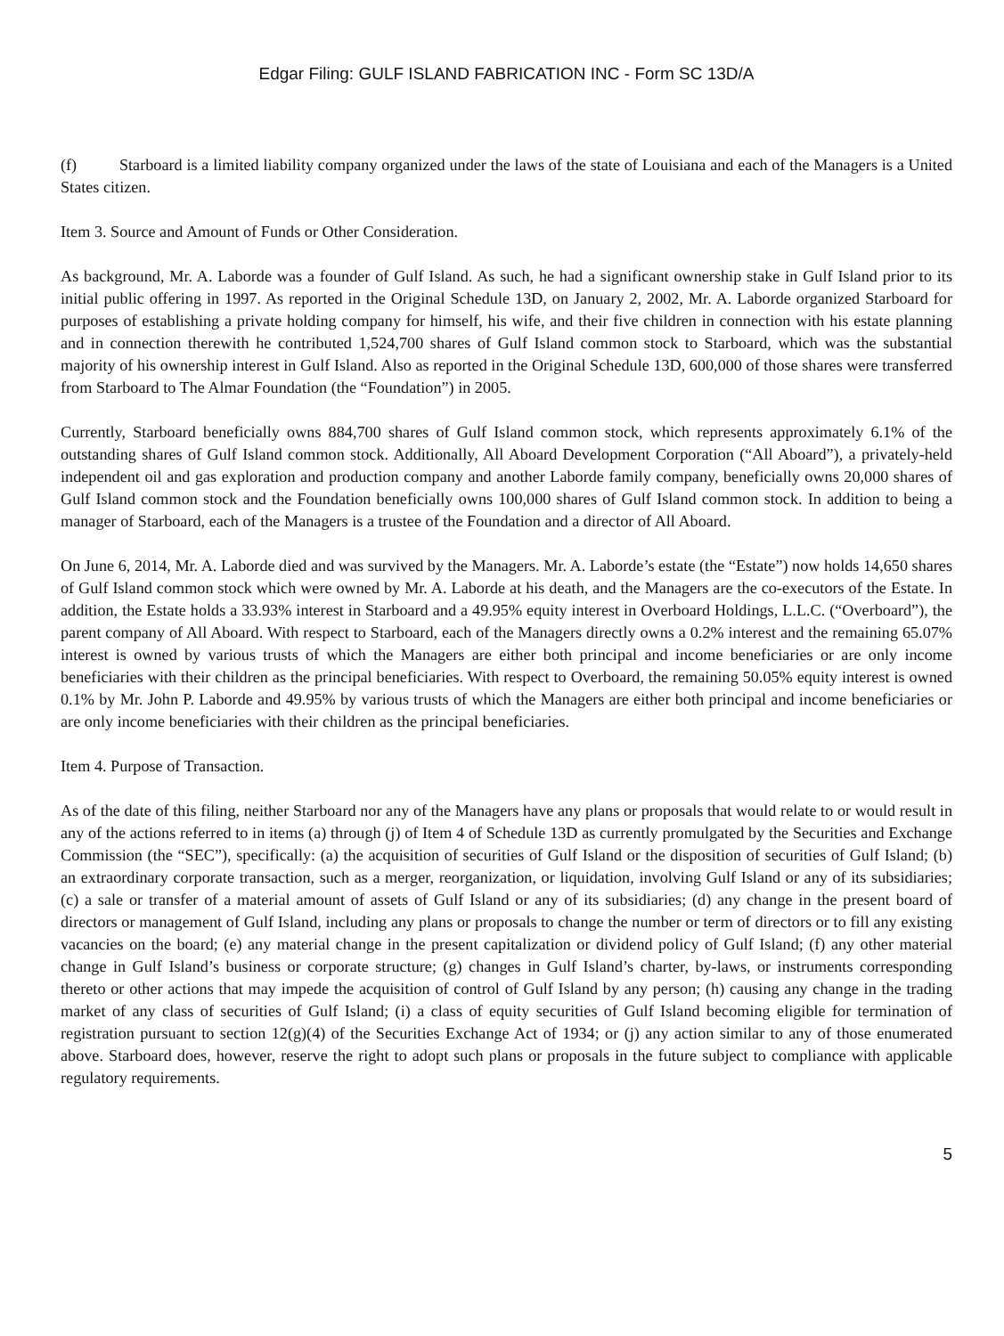Edgar Filing: GULF ISLAND FABRICATION INC - Form SC 13D/A
(f) Starboard is a limited liability company organized under the laws of the state of Louisiana and each of the Managers is a United States citizen.
Item 3. Source and Amount of Funds or Other Consideration.
As background, Mr. A. Laborde was a founder of Gulf Island. As such, he had a significant ownership stake in Gulf Island prior to its initial public offering in 1997. As reported in the Original Schedule 13D, on January 2, 2002, Mr. A. Laborde organized Starboard for purposes of establishing a private holding company for himself, his wife, and their five children in connection with his estate planning and in connection therewith he contributed 1,524,700 shares of Gulf Island common stock to Starboard, which was the substantial majority of his ownership interest in Gulf Island. Also as reported in the Original Schedule 13D, 600,000 of those shares were transferred from Starboard to The Almar Foundation (the “Foundation”) in 2005.
Currently, Starboard beneficially owns 884,700 shares of Gulf Island common stock, which represents approximately 6.1% of the outstanding shares of Gulf Island common stock. Additionally, All Aboard Development Corporation (“All Aboard”), a privately-held independent oil and gas exploration and production company and another Laborde family company, beneficially owns 20,000 shares of Gulf Island common stock and the Foundation beneficially owns 100,000 shares of Gulf Island common stock. In addition to being a manager of Starboard, each of the Managers is a trustee of the Foundation and a director of All Aboard.
On June 6, 2014, Mr. A. Laborde died and was survived by the Managers. Mr. A. Laborde’s estate (the “Estate”) now holds 14,650 shares of Gulf Island common stock which were owned by Mr. A. Laborde at his death, and the Managers are the co-executors of the Estate. In addition, the Estate holds a 33.93% interest in Starboard and a 49.95% equity interest in Overboard Holdings, L.L.C. (“Overboard”), the parent company of All Aboard. With respect to Starboard, each of the Managers directly owns a 0.2% interest and the remaining 65.07% interest is owned by various trusts of which the Managers are either both principal and income beneficiaries or are only income beneficiaries with their children as the principal beneficiaries. With respect to Overboard, the remaining 50.05% equity interest is owned 0.1% by Mr. John P. Laborde and 49.95% by various trusts of which the Managers are either both principal and income beneficiaries or are only income beneficiaries with their children as the principal beneficiaries.
Item 4. Purpose of Transaction.
As of the date of this filing, neither Starboard nor any of the Managers have any plans or proposals that would relate to or would result in any of the actions referred to in items (a) through (j) of Item 4 of Schedule 13D as currently promulgated by the Securities and Exchange Commission (the “SEC”), specifically: (a) the acquisition of securities of Gulf Island or the disposition of securities of Gulf Island; (b) an extraordinary corporate transaction, such as a merger, reorganization, or liquidation, involving Gulf Island or any of its subsidiaries; (c) a sale or transfer of a material amount of assets of Gulf Island or any of its subsidiaries; (d) any change in the present board of directors or management of Gulf Island, including any plans or proposals to change the number or term of directors or to fill any existing vacancies on the board; (e) any material change in the present capitalization or dividend policy of Gulf Island; (f) any other material change in Gulf Island’s business or corporate structure; (g) changes in Gulf Island’s charter, by-laws, or instruments corresponding thereto or other actions that may impede the acquisition of control of Gulf Island by any person; (h) causing any change in the trading market of any class of securities of Gulf Island; (i) a class of equity securities of Gulf Island becoming eligible for termination of registration pursuant to section 12(g)(4) of the Securities Exchange Act of 1934; or (j) any action similar to any of those enumerated above. Starboard does, however, reserve the right to adopt such plans or proposals in the future subject to compliance with applicable regulatory requirements.
5